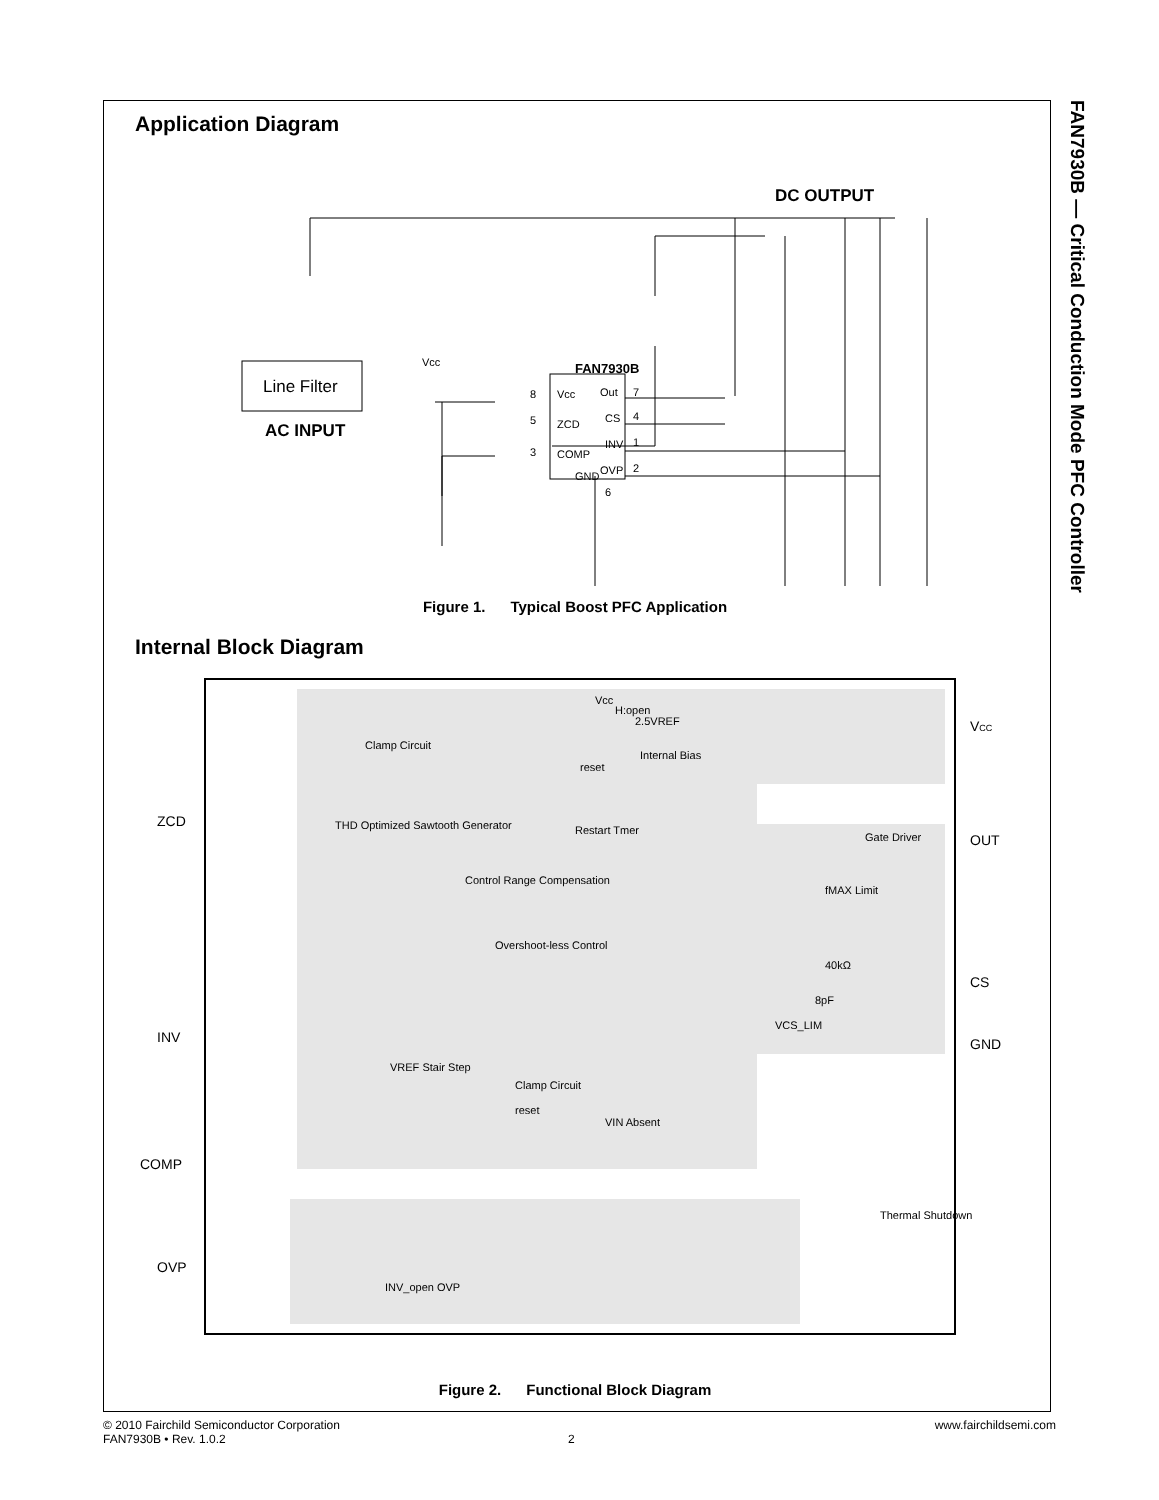FAN7930B — Critical Conduction Mode PFC Controller
Application Diagram
DC OUTPUT
Line Filter
AC INPUT
FAN7930B
Vcc
8
Vcc
Out
7
5
ZCD
CS
4
INV
1
3
COMP
OVP
2
GND
6
Figure 1. Typical Boost PFC Application
Internal Block Diagram
ZCD
INV
COMP
OVP
VCC
OUT
CS
GND
Clamp Circuit
2.5VREF
Internal Bias
Vcc
H:open
reset
Restart Tmer
fMAX Limit
Gate Driver
THD Optimized Sawtooth Generator
Control Range Compensation
Overshoot-less Control
VREF Stair Step
Clamp Circuit
VIN Absent
reset
Thermal Shutdown
INV_open OVP
40kΩ
8pF
VCS_LIM
Figure 2. Functional Block Diagram
© 2010 Fairchild Semiconductor Corporation www.fairchildsemi.com
FAN7930B • Rev. 1.0.2 2